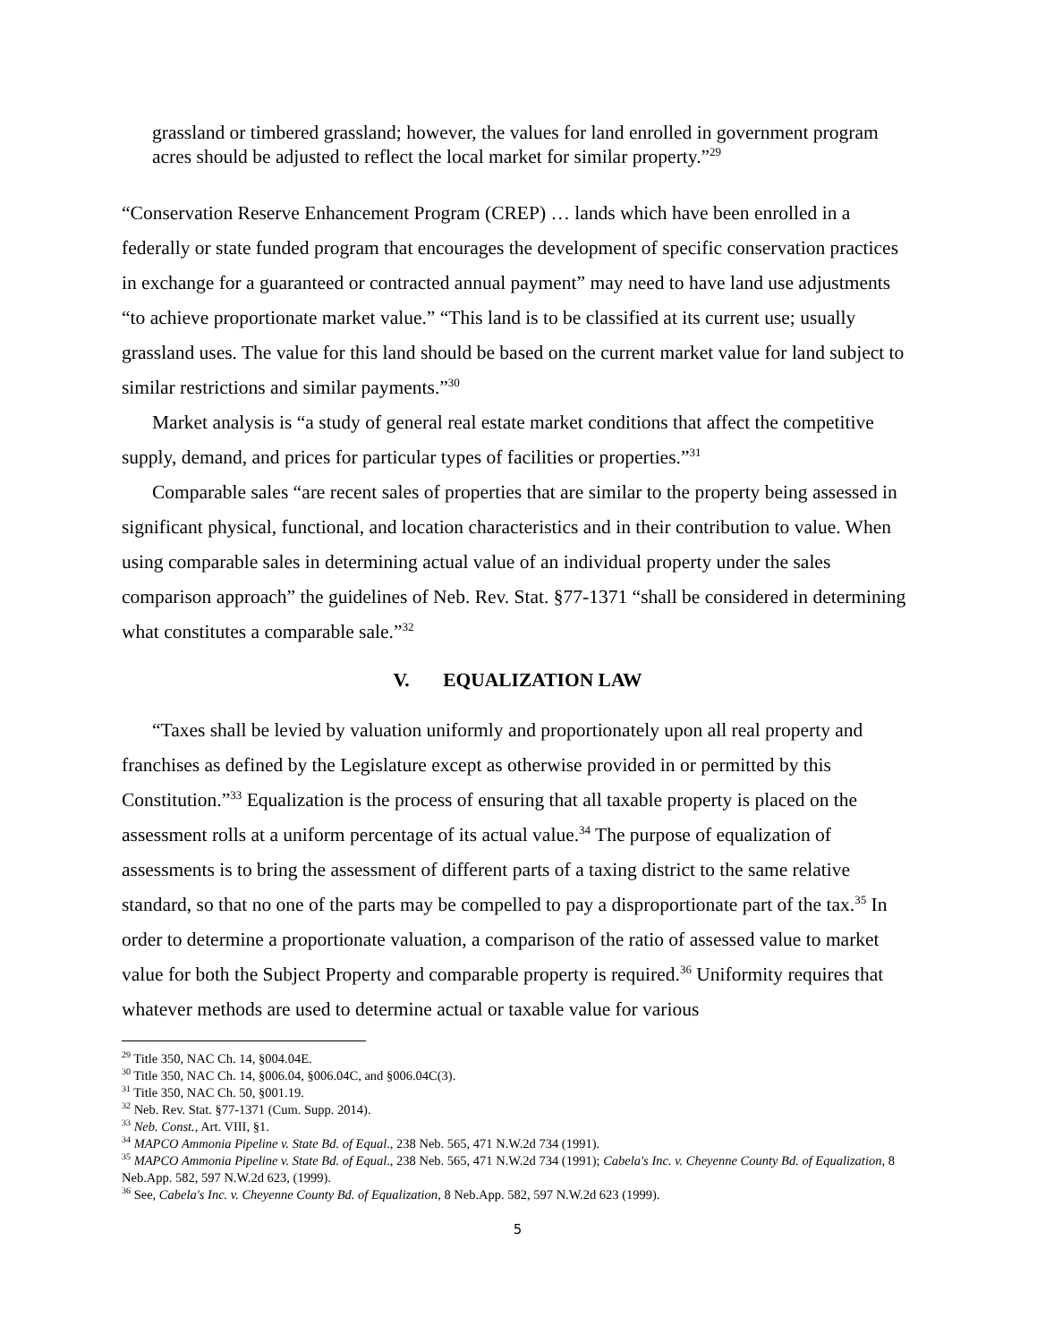grassland or timbered grassland; however, the values for land enrolled in government program acres should be adjusted to reflect the local market for similar property.”<sup>29</sup>
“Conservation Reserve Enhancement Program (CREP) … lands which have been enrolled in a federally or state funded program that encourages the development of specific conservation practices in exchange for a guaranteed or contracted annual payment” may need to have land use adjustments “to achieve proportionate market value.” “This land is to be classified at its current use; usually grassland uses. The value for this land should be based on the current market value for land subject to similar restrictions and similar payments.”<sup>30</sup>
Market analysis is “a study of general real estate market conditions that affect the competitive supply, demand, and prices for particular types of facilities or properties.”<sup>31</sup>
Comparable sales “are recent sales of properties that are similar to the property being assessed in significant physical, functional, and location characteristics and in their contribution to value. When using comparable sales in determining actual value of an individual property under the sales comparison approach” the guidelines of Neb. Rev. Stat. §77-1371 “shall be considered in determining what constitutes a comparable sale.”<sup>32</sup>
V. EQUALIZATION LAW
“Taxes shall be levied by valuation uniformly and proportionately upon all real property and franchises as defined by the Legislature except as otherwise provided in or permitted by this Constitution.”<sup>33</sup> Equalization is the process of ensuring that all taxable property is placed on the assessment rolls at a uniform percentage of its actual value.<sup>34</sup> The purpose of equalization of assessments is to bring the assessment of different parts of a taxing district to the same relative standard, so that no one of the parts may be compelled to pay a disproportionate part of the tax.<sup>35</sup> In order to determine a proportionate valuation, a comparison of the ratio of assessed value to market value for both the Subject Property and comparable property is required.<sup>36</sup> Uniformity requires that whatever methods are used to determine actual or taxable value for various
<sup>29</sup> Title 350, NAC Ch. 14, §004.04E.
<sup>30</sup> Title 350, NAC Ch. 14, §006.04, §006.04C, and §006.04C(3).
<sup>31</sup> Title 350, NAC Ch. 50, §001.19.
<sup>32</sup> Neb. Rev. Stat. §77-1371 (Cum. Supp. 2014).
<sup>33</sup> Neb. Const., Art. VIII, §1.
<sup>34</sup> MAPCO Ammonia Pipeline v. State Bd. of Equal., 238 Neb. 565, 471 N.W.2d 734 (1991).
<sup>35</sup> MAPCO Ammonia Pipeline v. State Bd. of Equal., 238 Neb. 565, 471 N.W.2d 734 (1991); Cabela's Inc. v. Cheyenne County Bd. of Equalization, 8 Neb.App. 582, 597 N.W.2d 623, (1999).
<sup>36</sup> See, Cabela's Inc. v. Cheyenne County Bd. of Equalization, 8 Neb.App. 582, 597 N.W.2d 623 (1999).
5